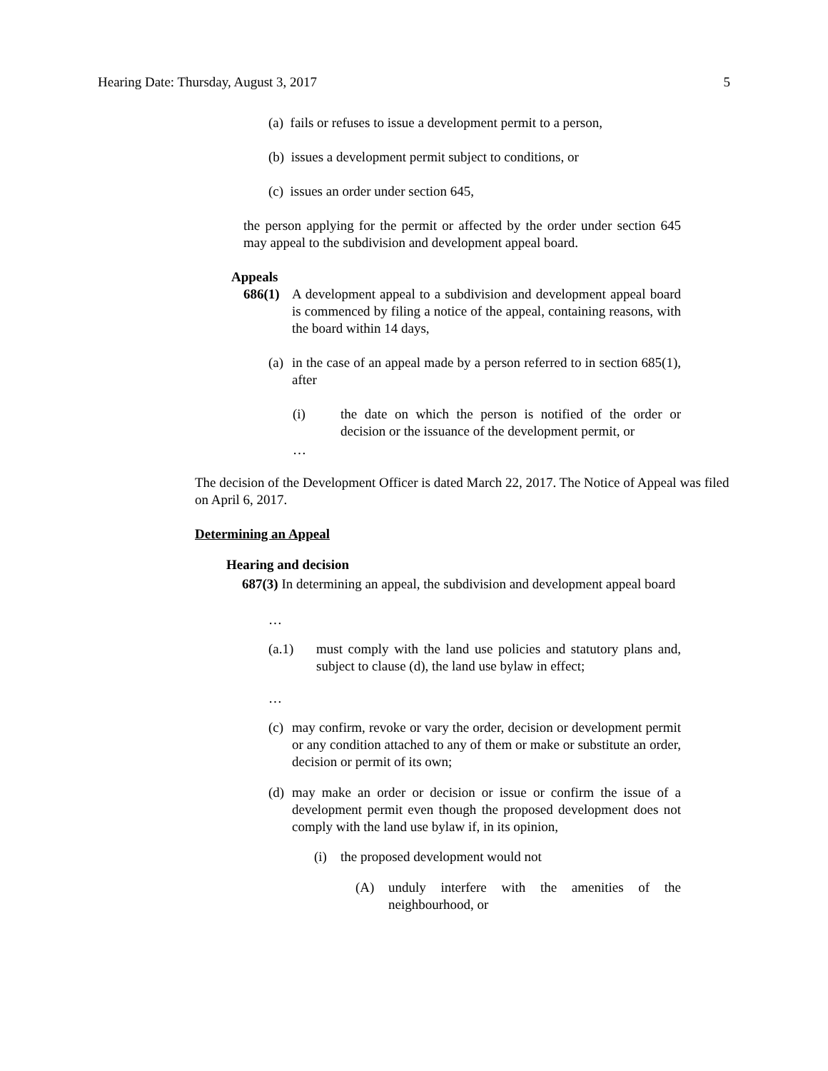Hearing Date: Thursday, August 3, 2017 5
(a) fails or refuses to issue a development permit to a person,
(b) issues a development permit subject to conditions, or
(c) issues an order under section 645,
the person applying for the permit or affected by the order under section 645 may appeal to the subdivision and development appeal board.
Appeals
686(1) A development appeal to a subdivision and development appeal board is commenced by filing a notice of the appeal, containing reasons, with the board within 14 days,
(a) in the case of an appeal made by a person referred to in section 685(1), after
(i) the date on which the person is notified of the order or decision or the issuance of the development permit, or
…
The decision of the Development Officer is dated March 22, 2017. The Notice of Appeal was filed on April 6, 2017.
Determining an Appeal
Hearing and decision
687(3) In determining an appeal, the subdivision and development appeal board
…
(a.1) must comply with the land use policies and statutory plans and, subject to clause (d), the land use bylaw in effect;
…
(c) may confirm, revoke or vary the order, decision or development permit or any condition attached to any of them or make or substitute an order, decision or permit of its own;
(d) may make an order or decision or issue or confirm the issue of a development permit even though the proposed development does not comply with the land use bylaw if, in its opinion,
(i) the proposed development would not
(A) unduly interfere with the amenities of the neighbourhood, or